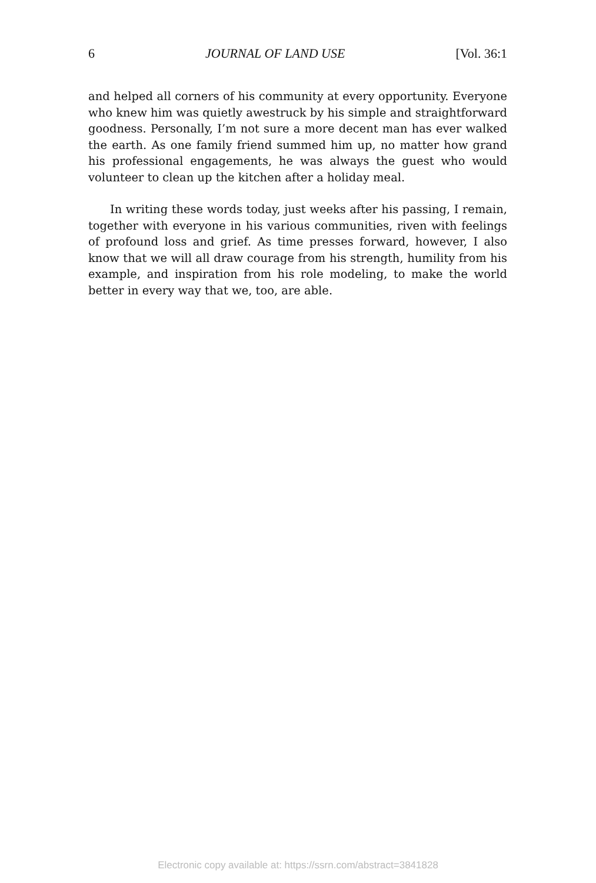6 JOURNAL OF LAND USE [Vol. 36:1
and helped all corners of his community at every opportunity. Everyone who knew him was quietly awestruck by his simple and straightforward goodness. Personally, I’m not sure a more decent man has ever walked the earth. As one family friend summed him up, no matter how grand his professional engagements, he was always the guest who would volunteer to clean up the kitchen after a holiday meal.
In writing these words today, just weeks after his passing, I remain, together with everyone in his various communities, riven with feelings of profound loss and grief. As time presses forward, however, I also know that we will all draw courage from his strength, humility from his example, and inspiration from his role modeling, to make the world better in every way that we, too, are able.
Electronic copy available at: https://ssrn.com/abstract=3841828